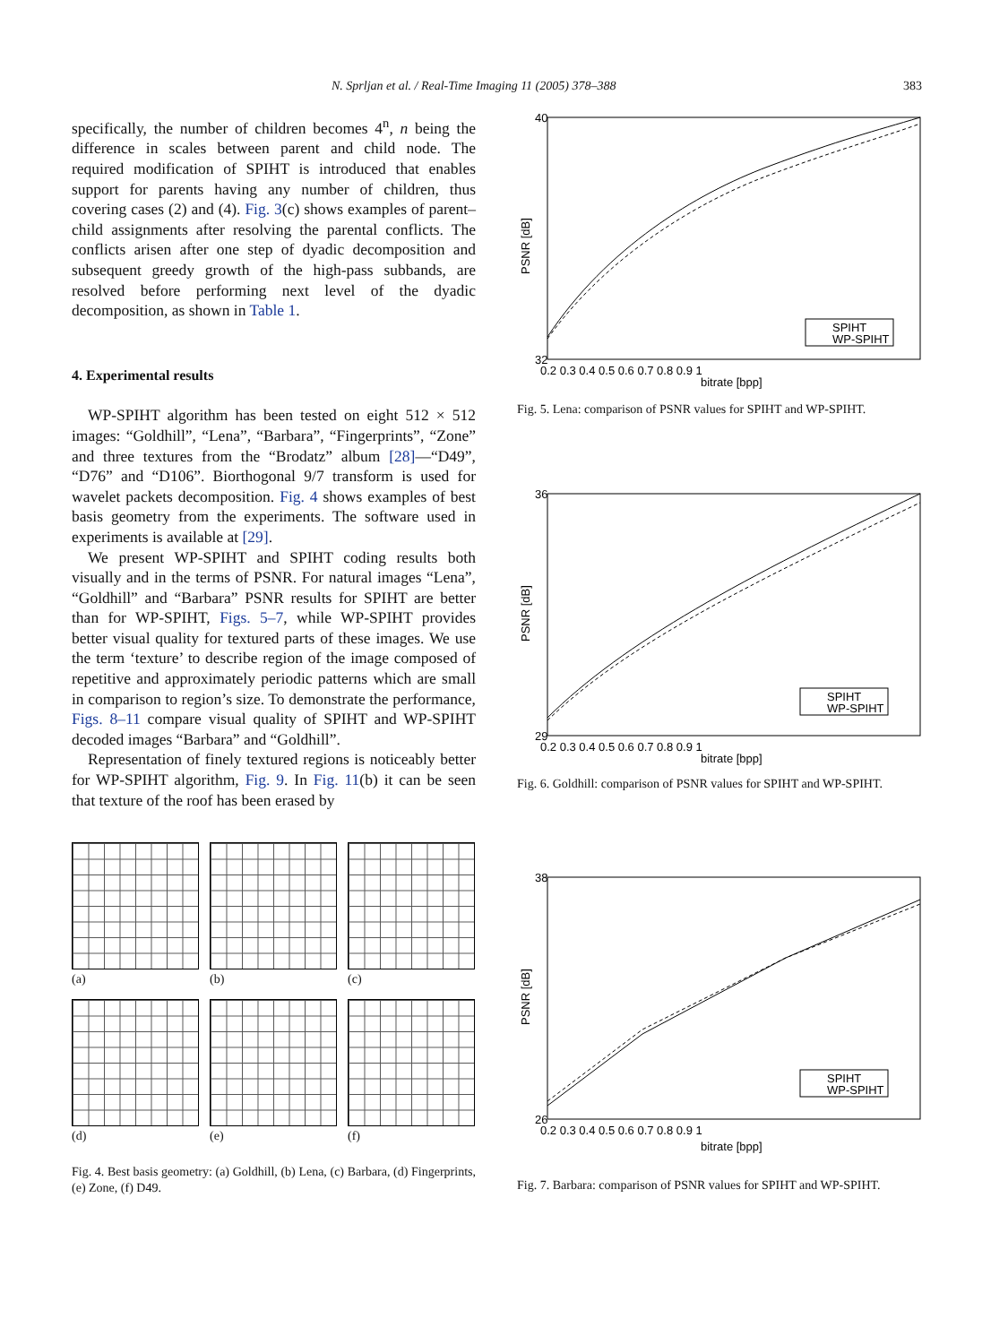N. Sprljan et al. / Real-Time Imaging 11 (2005) 378–388 383
specifically, the number of children becomes 4<sup>n</sup>, n being the difference in scales between parent and child node. The required modification of SPIHT is introduced that enables support for parents having any number of children, thus covering cases (2) and (4). Fig. 3(c) shows examples of parent–child assignments after resolving the parental conflicts. The conflicts arisen after one step of dyadic decomposition and subsequent greedy growth of the high-pass subbands, are resolved before performing next level of the dyadic decomposition, as shown in Table 1.
4. Experimental results
WP-SPIHT algorithm has been tested on eight 512 × 512 images: “Goldhill”, “Lena”, “Barbara”, “Fingerprints”, “Zone” and three textures from the “Brodatz” album [28]—“D49”, “D76” and “D106”. Biorthogonal 9/7 transform is used for wavelet packets decomposition. Fig. 4 shows examples of best basis geometry from the experiments. The software used in experiments is available at [29].
We present WP-SPIHT and SPIHT coding results both visually and in the terms of PSNR. For natural images “Lena”, “Goldhill” and “Barbara” PSNR results for SPIHT are better than for WP-SPIHT, Figs. 5–7, while WP-SPIHT provides better visual quality for textured parts of these images. We use the term ‘texture’ to describe region of the image composed of repetitive and approximately periodic patterns which are small in comparison to region’s size. To demonstrate the performance, Figs. 8–11 compare visual quality of SPIHT and WP-SPIHT decoded images “Barbara” and “Goldhill”.
Representation of finely textured regions is noticeably better for WP-SPIHT algorithm, Fig. 9. In Fig. 11(b) it can be seen that texture of the roof has been erased by
(a)
(b)
(c)
(d)
(e)
(f)
Fig. 4. Best basis geometry: (a) Goldhill, (b) Lena, (c) Barbara, (d) Fingerprints, (e) Zone, (f) D49.
40
PSNR [dB]
32
0.2 0.3 0.4 0.5 0.6 0.7 0.8 0.9 1
bitrate [bpp]
SPIHT
WP-SPIHT
Fig. 5. Lena: comparison of PSNR values for SPIHT and WP-SPIHT.
36
PSNR [dB]
29
0.2 0.3 0.4 0.5 0.6 0.7 0.8 0.9 1
bitrate [bpp]
SPIHT
WP-SPIHT
Fig. 6. Goldhill: comparison of PSNR values for SPIHT and WP-SPIHT.
38
PSNR [dB]
26
0.2 0.3 0.4 0.5 0.6 0.7 0.8 0.9 1
bitrate [bpp]
SPIHT
WP-SPIHT
Fig. 7. Barbara: comparison of PSNR values for SPIHT and WP-SPIHT.